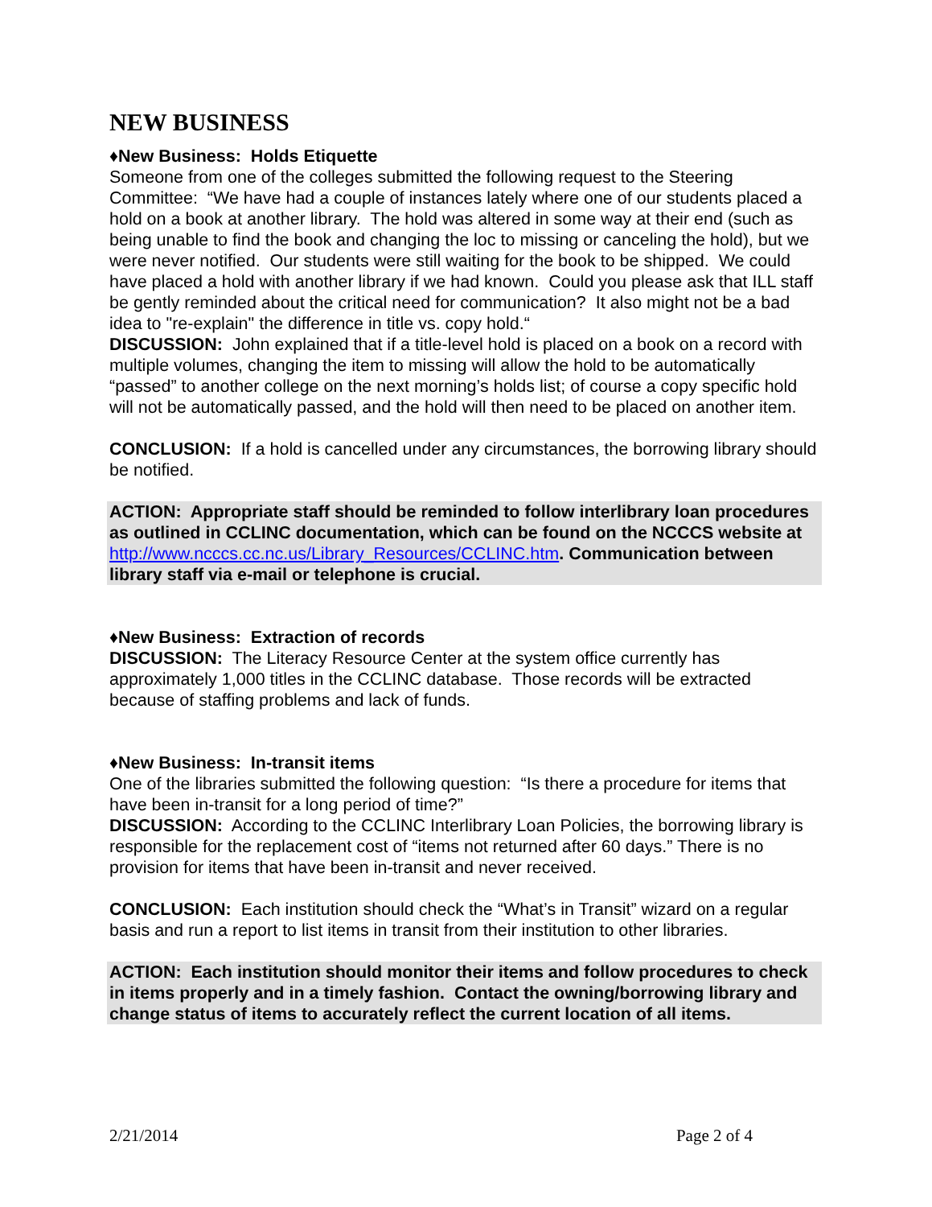NEW BUSINESS
♦New Business: Holds Etiquette
Someone from one of the colleges submitted the following request to the Steering Committee: “We have had a couple of instances lately where one of our students placed a hold on a book at another library. The hold was altered in some way at their end (such as being unable to find the book and changing the loc to missing or canceling the hold), but we were never notified. Our students were still waiting for the book to be shipped. We could have placed a hold with another library if we had known. Could you please ask that ILL staff be gently reminded about the critical need for communication? It also might not be a bad idea to "re-explain" the difference in title vs. copy hold.“
DISCUSSION: John explained that if a title-level hold is placed on a book on a record with multiple volumes, changing the item to missing will allow the hold to be automatically “passed” to another college on the next morning’s holds list; of course a copy specific hold will not be automatically passed, and the hold will then need to be placed on another item.
CONCLUSION: If a hold is cancelled under any circumstances, the borrowing library should be notified.
ACTION: Appropriate staff should be reminded to follow interlibrary loan procedures as outlined in CCLINC documentation, which can be found on the NCCCS website at http://www.ncccs.cc.nc.us/Library_Resources/CCLINC.htm. Communication between library staff via e-mail or telephone is crucial.
♦New Business: Extraction of records
DISCUSSION: The Literacy Resource Center at the system office currently has approximately 1,000 titles in the CCLINC database. Those records will be extracted because of staffing problems and lack of funds.
♦New Business: In-transit items
One of the libraries submitted the following question: “Is there a procedure for items that have been in-transit for a long period of time?”
DISCUSSION: According to the CCLINC Interlibrary Loan Policies, the borrowing library is responsible for the replacement cost of “items not returned after 60 days.” There is no provision for items that have been in-transit and never received.
CONCLUSION: Each institution should check the “What’s in Transit” wizard on a regular basis and run a report to list items in transit from their institution to other libraries.
ACTION: Each institution should monitor their items and follow procedures to check in items properly and in a timely fashion. Contact the owning/borrowing library and change status of items to accurately reflect the current location of all items.
2/21/2014 Page 2 of 4